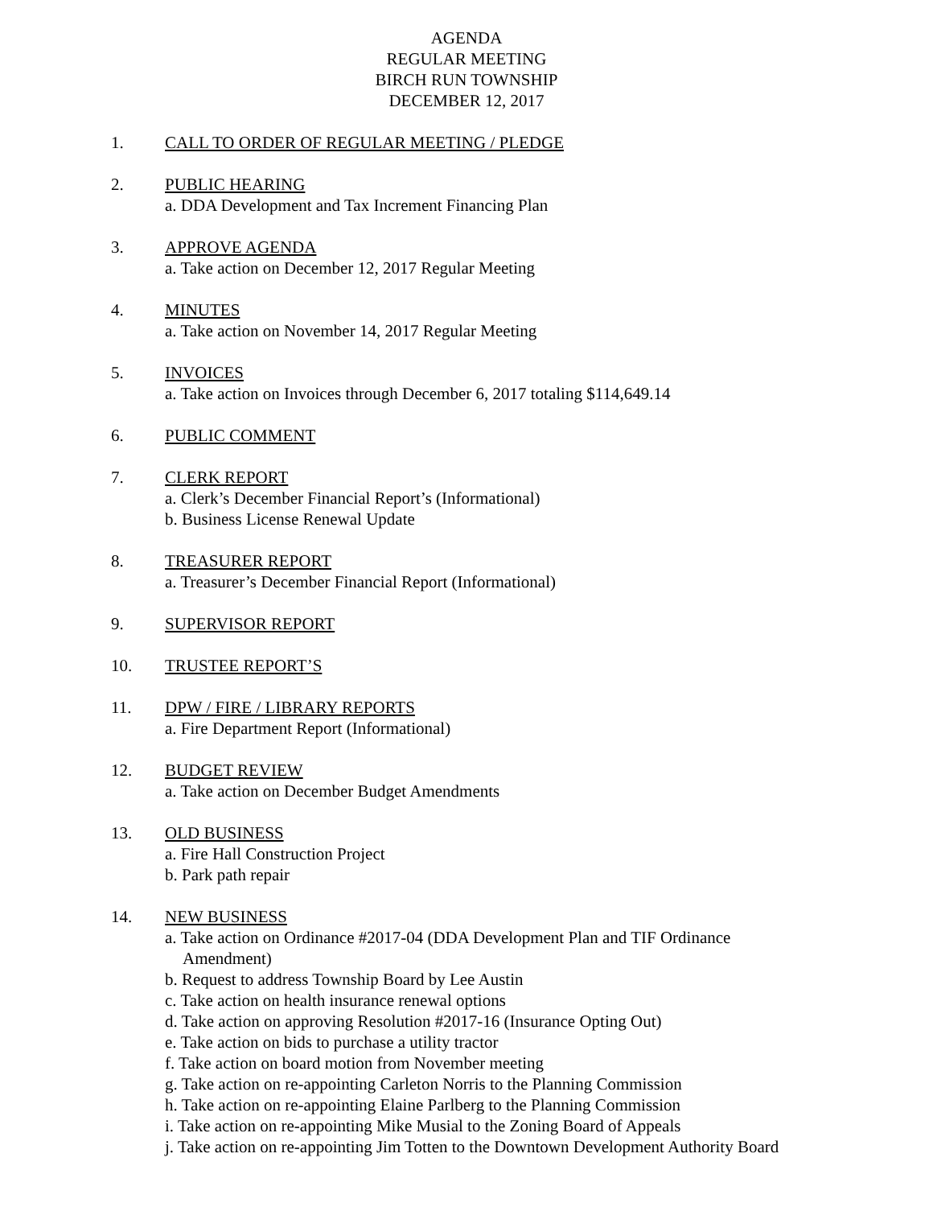AGENDA
REGULAR MEETING
BIRCH RUN TOWNSHIP
DECEMBER 12, 2017
1. CALL TO ORDER OF REGULAR MEETING / PLEDGE
2. PUBLIC HEARING
a. DDA Development and Tax Increment Financing Plan
3. APPROVE AGENDA
a. Take action on December 12, 2017 Regular Meeting
4. MINUTES
a. Take action on November 14, 2017 Regular Meeting
5. INVOICES
a. Take action on Invoices through December 6, 2017 totaling $114,649.14
6. PUBLIC COMMENT
7. CLERK REPORT
a. Clerk’s December Financial Report’s (Informational)
b. Business License Renewal Update
8. TREASURER REPORT
a. Treasurer’s December Financial Report (Informational)
9. SUPERVISOR REPORT
10. TRUSTEE REPORT’S
11. DPW / FIRE / LIBRARY REPORTS
a. Fire Department Report (Informational)
12. BUDGET REVIEW
a. Take action on December Budget Amendments
13. OLD BUSINESS
a. Fire Hall Construction Project
b. Park path repair
14. NEW BUSINESS
a. Take action on Ordinance #2017-04 (DDA Development Plan and TIF Ordinance
Amendment)
b. Request to address Township Board by Lee Austin
c. Take action on health insurance renewal options
d. Take action on approving Resolution #2017-16 (Insurance Opting Out)
e. Take action on bids to purchase a utility tractor
f. Take action on board motion from November meeting
g. Take action on re-appointing Carleton Norris to the Planning Commission
h. Take action on re-appointing Elaine Parlberg to the Planning Commission
i. Take action on re-appointing Mike Musial to the Zoning Board of Appeals
j. Take action on re-appointing Jim Totten to the Downtown Development Authority Board